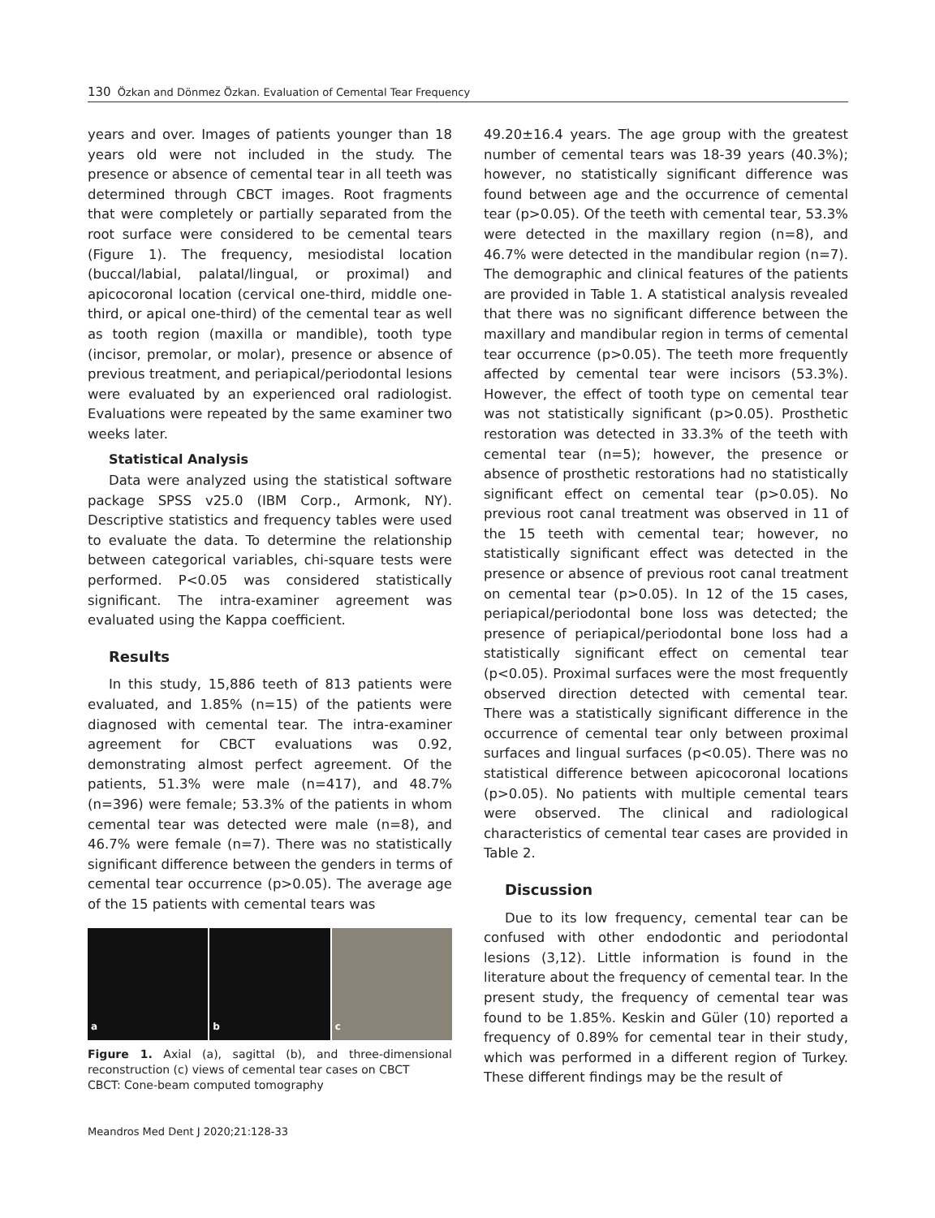130 Özkan and Dönmez Özkan. Evaluation of Cemental Tear Frequency
years and over. Images of patients younger than 18 years old were not included in the study. The presence or absence of cemental tear in all teeth was determined through CBCT images. Root fragments that were completely or partially separated from the root surface were considered to be cemental tears (Figure 1). The frequency, mesiodistal location (buccal/labial, palatal/lingual, or proximal) and apicocoronal location (cervical one-third, middle one-third, or apical one-third) of the cemental tear as well as tooth region (maxilla or mandible), tooth type (incisor, premolar, or molar), presence or absence of previous treatment, and periapical/periodontal lesions were evaluated by an experienced oral radiologist. Evaluations were repeated by the same examiner two weeks later.
Statistical Analysis
Data were analyzed using the statistical software package SPSS v25.0 (IBM Corp., Armonk, NY). Descriptive statistics and frequency tables were used to evaluate the data. To determine the relationship between categorical variables, chi-square tests were performed. P<0.05 was considered statistically significant. The intra-examiner agreement was evaluated using the Kappa coefficient.
Results
In this study, 15,886 teeth of 813 patients were evaluated, and 1.85% (n=15) of the patients were diagnosed with cemental tear. The intra-examiner agreement for CBCT evaluations was 0.92, demonstrating almost perfect agreement. Of the patients, 51.3% were male (n=417), and 48.7% (n=396) were female; 53.3% of the patients in whom cemental tear was detected were male (n=8), and 46.7% were female (n=7). There was no statistically significant difference between the genders in terms of cemental tear occurrence (p>0.05). The average age of the 15 patients with cemental tears was
a b c
Figure 1. Axial (a), sagittal (b), and three-dimensional reconstruction (c) views of cemental tear cases on CBCT
CBCT: Cone-beam computed tomography
49.20±16.4 years. The age group with the greatest number of cemental tears was 18-39 years (40.3%); however, no statistically significant difference was found between age and the occurrence of cemental tear (p>0.05). Of the teeth with cemental tear, 53.3% were detected in the maxillary region (n=8), and 46.7% were detected in the mandibular region (n=7). The demographic and clinical features of the patients are provided in Table 1. A statistical analysis revealed that there was no significant difference between the maxillary and mandibular region in terms of cemental tear occurrence (p>0.05). The teeth more frequently affected by cemental tear were incisors (53.3%). However, the effect of tooth type on cemental tear was not statistically significant (p>0.05). Prosthetic restoration was detected in 33.3% of the teeth with cemental tear (n=5); however, the presence or absence of prosthetic restorations had no statistically significant effect on cemental tear (p>0.05). No previous root canal treatment was observed in 11 of the 15 teeth with cemental tear; however, no statistically significant effect was detected in the presence or absence of previous root canal treatment on cemental tear (p>0.05). In 12 of the 15 cases, periapical/periodontal bone loss was detected; the presence of periapical/periodontal bone loss had a statistically significant effect on cemental tear (p<0.05). Proximal surfaces were the most frequently observed direction detected with cemental tear. There was a statistically significant difference in the occurrence of cemental tear only between proximal surfaces and lingual surfaces (p<0.05). There was no statistical difference between apicocoronal locations (p>0.05). No patients with multiple cemental tears were observed. The clinical and radiological characteristics of cemental tear cases are provided in Table 2.
Discussion
Due to its low frequency, cemental tear can be confused with other endodontic and periodontal lesions (3,12). Little information is found in the literature about the frequency of cemental tear. In the present study, the frequency of cemental tear was found to be 1.85%. Keskin and Güler (10) reported a frequency of 0.89% for cemental tear in their study, which was performed in a different region of Turkey. These different findings may be the result of
Meandros Med Dent J 2020;21:128-33